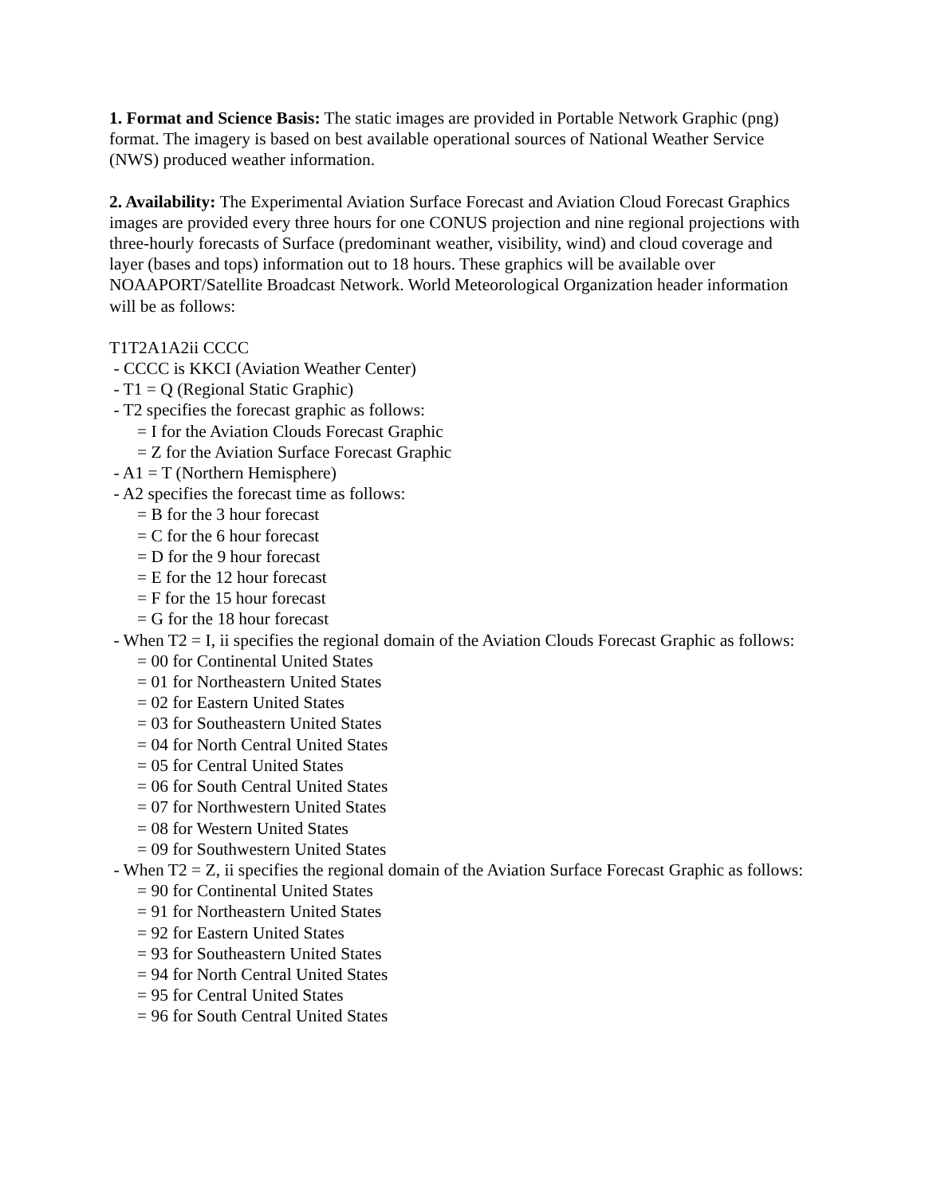1. Format and Science Basis: The static images are provided in Portable Network Graphic (png) format. The imagery is based on best available operational sources of National Weather Service (NWS) produced weather information.
2. Availability: The Experimental Aviation Surface Forecast and Aviation Cloud Forecast Graphics images are provided every three hours for one CONUS projection and nine regional projections with three-hourly forecasts of Surface (predominant weather, visibility, wind) and cloud coverage and layer (bases and tops) information out to 18 hours. These graphics will be available over NOAAPORT/Satellite Broadcast Network. World Meteorological Organization header information will be as follows:
T1T2A1A2ii CCCC
- CCCC is KKCI (Aviation Weather Center)
- T1 = Q (Regional Static Graphic)
- T2 specifies the forecast graphic as follows:
= I for the Aviation Clouds Forecast Graphic
= Z for the Aviation Surface Forecast Graphic
- A1 = T (Northern Hemisphere)
- A2 specifies the forecast time as follows:
= B for the 3 hour forecast
= C for the 6 hour forecast
= D for the 9 hour forecast
= E for the 12 hour forecast
= F for the 15 hour forecast
= G for the 18 hour forecast
- When T2 = I, ii specifies the regional domain of the Aviation Clouds Forecast Graphic as follows:
= 00 for Continental United States
= 01 for Northeastern United States
= 02 for Eastern United States
= 03 for Southeastern United States
= 04 for North Central United States
= 05 for Central United States
= 06 for South Central United States
= 07 for Northwestern United States
= 08 for Western United States
= 09 for Southwestern United States
- When T2 = Z, ii specifies the regional domain of the Aviation Surface Forecast Graphic as follows:
= 90 for Continental United States
= 91 for Northeastern United States
= 92 for Eastern United States
= 93 for Southeastern United States
= 94 for North Central United States
= 95 for Central United States
= 96 for South Central United States